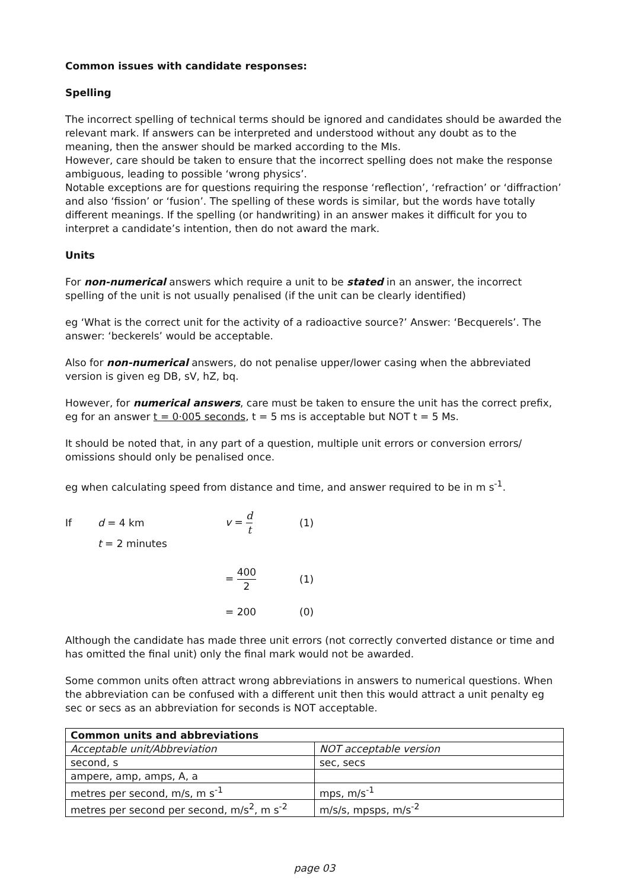Common issues with candidate responses:
Spelling
The incorrect spelling of technical terms should be ignored and candidates should be awarded the relevant mark. If answers can be interpreted and understood without any doubt as to the meaning, then the answer should be marked according to the MIs.
However, care should be taken to ensure that the incorrect spelling does not make the response ambiguous, leading to possible ‘wrong physics’.
Notable exceptions are for questions requiring the response ‘reflection’, ‘refraction’ or ‘diffraction’ and also ‘fission’ or ‘fusion’. The spelling of these words is similar, but the words have totally different meanings. If the spelling (or handwriting) in an answer makes it difficult for you to interpret a candidate’s intention, then do not award the mark.
Units
For non-numerical answers which require a unit to be stated in an answer, the incorrect spelling of the unit is not usually penalised (if the unit can be clearly identified)
eg ‘What is the correct unit for the activity of a radioactive source?’ Answer: ‘Becquerels’. The answer: ‘beckerels’ would be acceptable.
Also for non-numerical answers, do not penalise upper/lower casing when the abbreviated version is given eg DB, sV, hZ, bq.
However, for numerical answers, care must be taken to ensure the unit has the correct prefix, eg for an answer t = 0·005 seconds, t = 5 ms is acceptable but NOT t = 5 Ms.
It should be noted that, in any part of a question, multiple unit errors or conversion errors/ omissions should only be penalised once.
eg when calculating speed from distance and time, and answer required to be in m s<sup>-1</sup>.
If d = 4 km v = d t (1)
t = 2 minutes
= 400 2 (1)
= 200 (0)
Although the candidate has made three unit errors (not correctly converted distance or time and has omitted the final unit) only the final mark would not be awarded.
Some common units often attract wrong abbreviations in answers to numerical questions. When the abbreviation can be confused with a different unit then this would attract a unit penalty eg sec or secs as an abbreviation for seconds is NOT acceptable.
| Common units and abbreviations | |
| --- | --- |
| Acceptable unit/Abbreviation | NOT acceptable version |
| second, s | sec, secs |
| ampere, amp, amps, A, a | |
| metres per second, m/s, m s<sup>-1</sup> | mps, m/s<sup>-1</sup> |
| metres per second per second, m/s<sup>2</sup>, m s<sup>-2</sup> | m/s/s, mpsps, m/s<sup>-2</sup> |
page 03